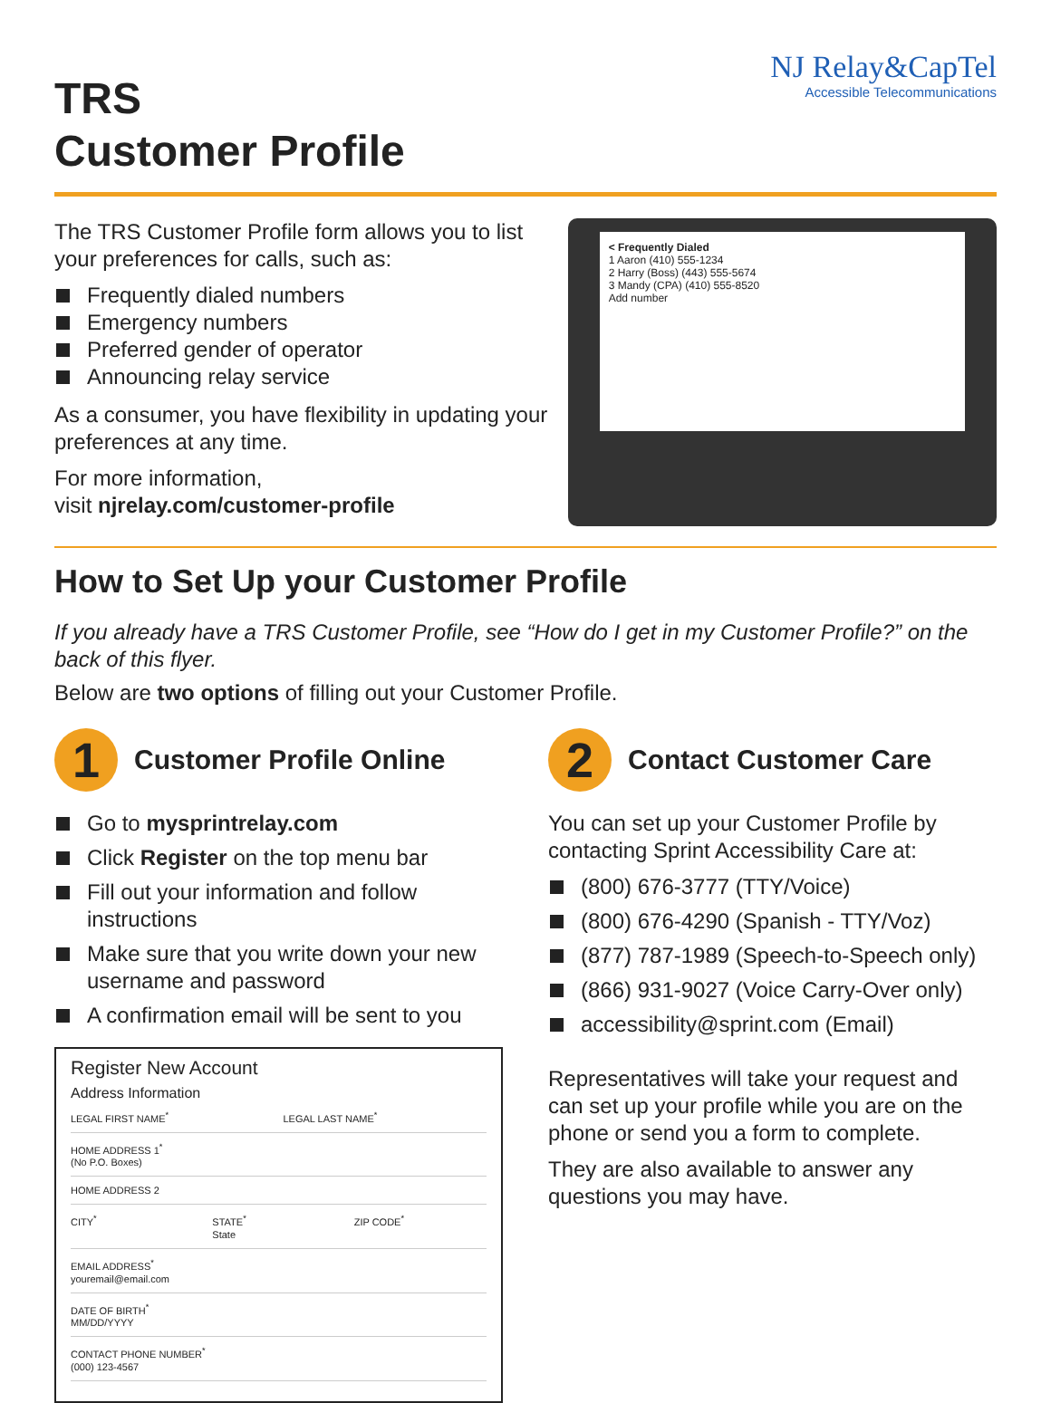TRS
Customer Profile
NJ Relay&CapTel
Accessible Telecommunications
The TRS Customer Profile form allows you to list your preferences for calls, such as:
Frequently dialed numbers
Emergency numbers
Preferred gender of operator
Announcing relay service
As a consumer, you have flexibility in updating your preferences at any time.
For more information,
visit njrelay.com/customer-profile
< Frequently Dialed
1 Aaron (410) 555-1234
2 Harry (Boss) (443) 555-5674
3 Mandy (CPA) (410) 555-8520
Add number
How to Set Up your Customer Profile
If you already have a TRS Customer Profile, see “How do I get in my Customer Profile?” on the back of this flyer.
Below are two options of filling out your Customer Profile.
1
Customer Profile Online
Go to mysprintrelay.com
Click Register on the top menu bar
Fill out your information and follow instructions
Make sure that you write down your new username and password
A confirmation email will be sent to you
Register New Account
Address Information
LEGAL FIRST NAME<sup>*</sup> LEGAL LAST NAME<sup>*</sup>
HOME ADDRESS 1<sup>*</sup>
(No P.O. Boxes)
HOME ADDRESS 2
CITY<sup>*</sup> STATE<sup>*</sup>
State
ZIP CODE<sup>*</sup>
EMAIL ADDRESS<sup>*</sup>
youremail@email.com
DATE OF BIRTH<sup>*</sup>
MM/DD/YYYY
CONTACT PHONE NUMBER<sup>*</sup>
(000) 123-4567
2
Contact Customer Care
You can set up your Customer Profile by contacting Sprint Accessibility Care at:
(800) 676-3777 (TTY/Voice)
(800) 676-4290 (Spanish - TTY/Voz)
(877) 787-1989 (Speech-to-Speech only)
(866) 931-9027 (Voice Carry-Over only)
accessibility@sprint.com (Email)
Representatives will take your request and can set up your profile while you are on the phone or send you a form to complete.
They are also available to answer any questions you may have.